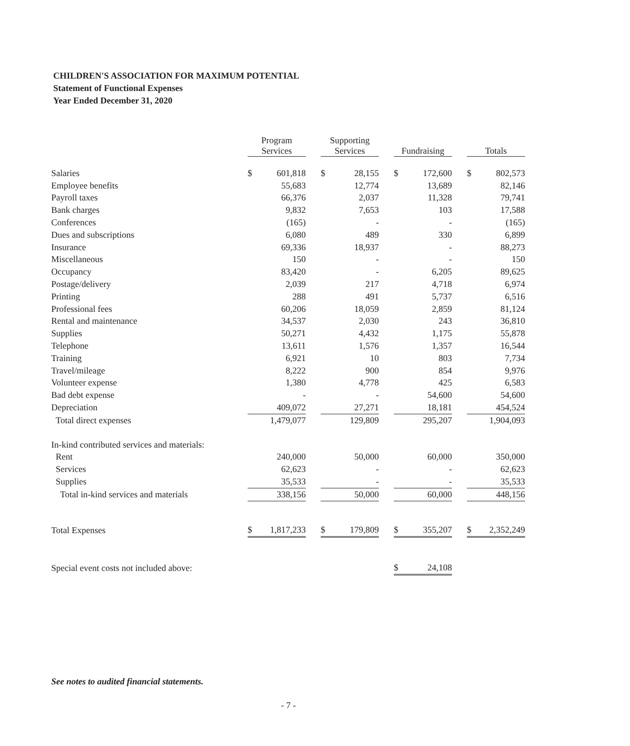CHILDREN'S ASSOCIATION FOR MAXIMUM POTENTIAL
Statement of Functional Expenses
Year Ended December 31, 2020
| | Program Services | | | Supporting Services | | | Fundraising | | | Totals | |
| --- | --- | --- | --- | --- | --- | --- | --- | --- | --- | --- | --- |
| Salaries | $ | 601,818 | | $ | 28,155 | | $ | 172,600 | | $ | 802,573 |
| Employee benefits | | 55,683 | | | 12,774 | | | 13,689 | | | 82,146 |
| Payroll taxes | | 66,376 | | | 2,037 | | | 11,328 | | | 79,741 |
| Bank charges | | 9,832 | | | 7,653 | | | 103 | | | 17,588 |
| Conferences | | (165) | | | - | | | - | | | (165) |
| Dues and subscriptions | | 6,080 | | | 489 | | | 330 | | | 6,899 |
| Insurance | | 69,336 | | | 18,937 | | | - | | | 88,273 |
| Miscellaneous | | 150 | | | - | | | - | | | 150 |
| Occupancy | | 83,420 | | | - | | | 6,205 | | | 89,625 |
| Postage/delivery | | 2,039 | | | 217 | | | 4,718 | | | 6,974 |
| Printing | | 288 | | | 491 | | | 5,737 | | | 6,516 |
| Professional fees | | 60,206 | | | 18,059 | | | 2,859 | | | 81,124 |
| Rental and maintenance | | 34,537 | | | 2,030 | | | 243 | | | 36,810 |
| Supplies | | 50,271 | | | 4,432 | | | 1,175 | | | 55,878 |
| Telephone | | 13,611 | | | 1,576 | | | 1,357 | | | 16,544 |
| Training | | 6,921 | | | 10 | | | 803 | | | 7,734 |
| Travel/mileage | | 8,222 | | | 900 | | | 854 | | | 9,976 |
| Volunteer expense | | 1,380 | | | 4,778 | | | 425 | | | 6,583 |
| Bad debt expense | | - | | | - | | | 54,600 | | | 54,600 |
| Depreciation | | 409,072 | | | 27,271 | | | 18,181 | | | 454,524 |
| Total direct expenses | | 1,479,077 | | | 129,809 | | | 295,207 | | | 1,904,093 |
| In-kind contributed services and materials: | | | | | | | | | | | |
| Rent | | 240,000 | | | 50,000 | | | 60,000 | | | 350,000 |
| Services | | 62,623 | | | - | | | - | | | 62,623 |
| Supplies | | 35,533 | | | - | | | - | | | 35,533 |
| Total in-kind services and materials | | 338,156 | | | 50,000 | | | 60,000 | | | 448,156 |
| Total Expenses | $ | 1,817,233 | | $ | 179,809 | | $ | 355,207 | | $ | 2,352,249 |
| Special event costs not included above: | | | | | | | $ | 24,108 | | | |
See notes to audited financial statements.
- 7 -